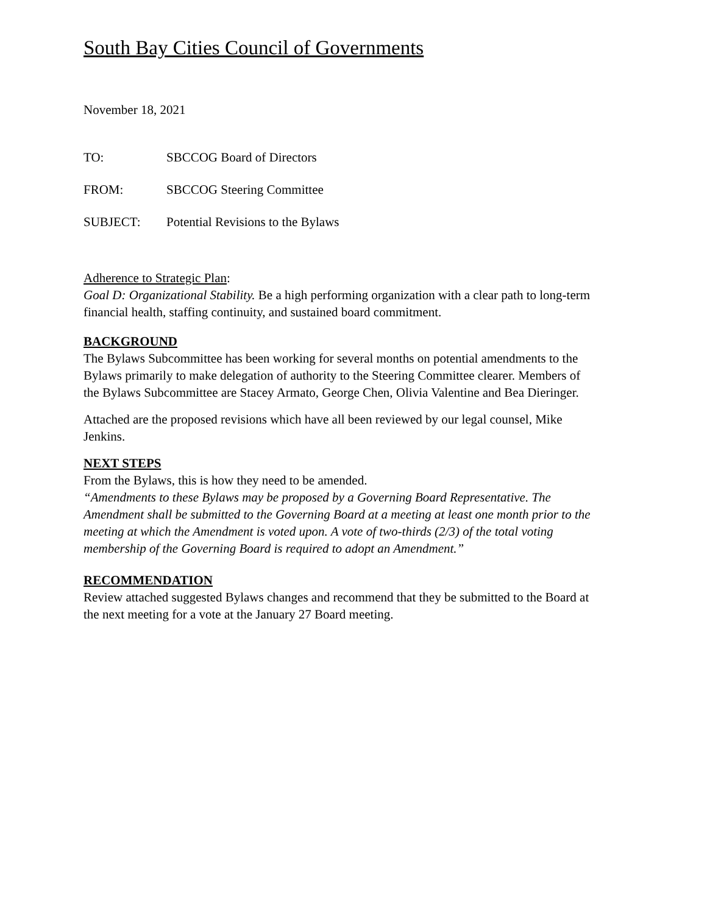South Bay Cities Council of Governments
November 18, 2021
TO: SBCCOG Board of Directors
FROM: SBCCOG Steering Committee
SUBJECT: Potential Revisions to the Bylaws
Adherence to Strategic Plan:
Goal D: Organizational Stability. Be a high performing organization with a clear path to long-term financial health, staffing continuity, and sustained board commitment.
BACKGROUND
The Bylaws Subcommittee has been working for several months on potential amendments to the Bylaws primarily to make delegation of authority to the Steering Committee clearer. Members of the Bylaws Subcommittee are Stacey Armato, George Chen, Olivia Valentine and Bea Dieringer.
Attached are the proposed revisions which have all been reviewed by our legal counsel, Mike Jenkins.
NEXT STEPS
From the Bylaws, this is how they need to be amended.
“Amendments to these Bylaws may be proposed by a Governing Board Representative. The Amendment shall be submitted to the Governing Board at a meeting at least one month prior to the meeting at which the Amendment is voted upon. A vote of two-thirds (2/3) of the total voting membership of the Governing Board is required to adopt an Amendment.”
RECOMMENDATION
Review attached suggested Bylaws changes and recommend that they be submitted to the Board at the next meeting for a vote at the January 27 Board meeting.